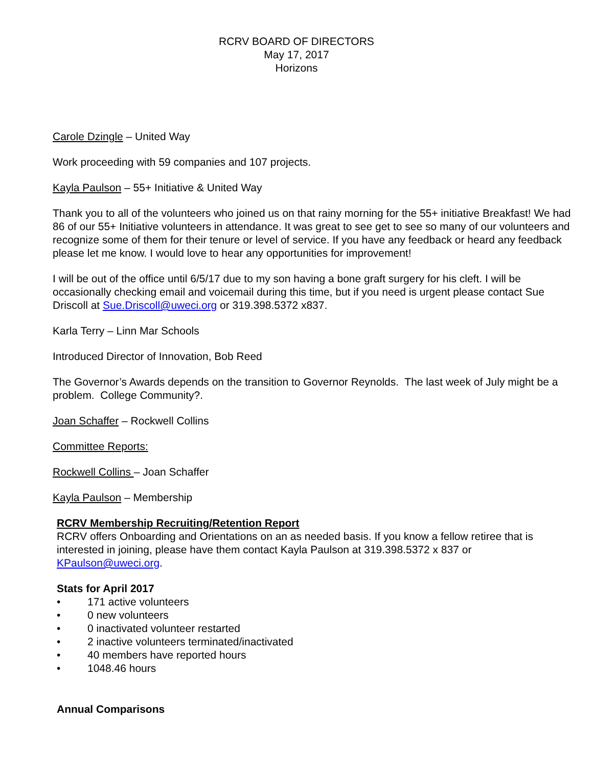RCRV BOARD OF DIRECTORS
May 17, 2017
Horizons
Carole Dzingle – United Way
Work proceeding with 59 companies and 107 projects.
Kayla Paulson – 55+ Initiative & United Way
Thank you to all of the volunteers who joined us on that rainy morning for the 55+ initiative Breakfast! We had 86 of our 55+ Initiative volunteers in attendance. It was great to see get to see so many of our volunteers and recognize some of them for their tenure or level of service. If you have any feedback or heard any feedback please let me know. I would love to hear any opportunities for improvement!
I will be out of the office until 6/5/17 due to my son having a bone graft surgery for his cleft. I will be occasionally checking email and voicemail during this time, but if you need is urgent please contact Sue Driscoll at Sue.Driscoll@uweci.org or 319.398.5372 x837.
Karla Terry – Linn Mar Schools
Introduced Director of Innovation, Bob Reed
The Governor’s Awards depends on the transition to Governor Reynolds. The last week of July might be a problem. College Community?.
Joan Schaffer – Rockwell Collins
Committee Reports:
Rockwell Collins – Joan Schaffer
Kayla Paulson – Membership
RCRV Membership Recruiting/Retention Report
RCRV offers Onboarding and Orientations on an as needed basis. If you know a fellow retiree that is interested in joining, please have them contact Kayla Paulson at 319.398.5372 x 837 or KPaulson@uweci.org.
Stats for April 2017
• 171 active volunteers
• 0 new volunteers
• 0 inactivated volunteer restarted
• 2 inactive volunteers terminated/inactivated
• 40 members have reported hours
• 1048.46 hours
Annual Comparisons